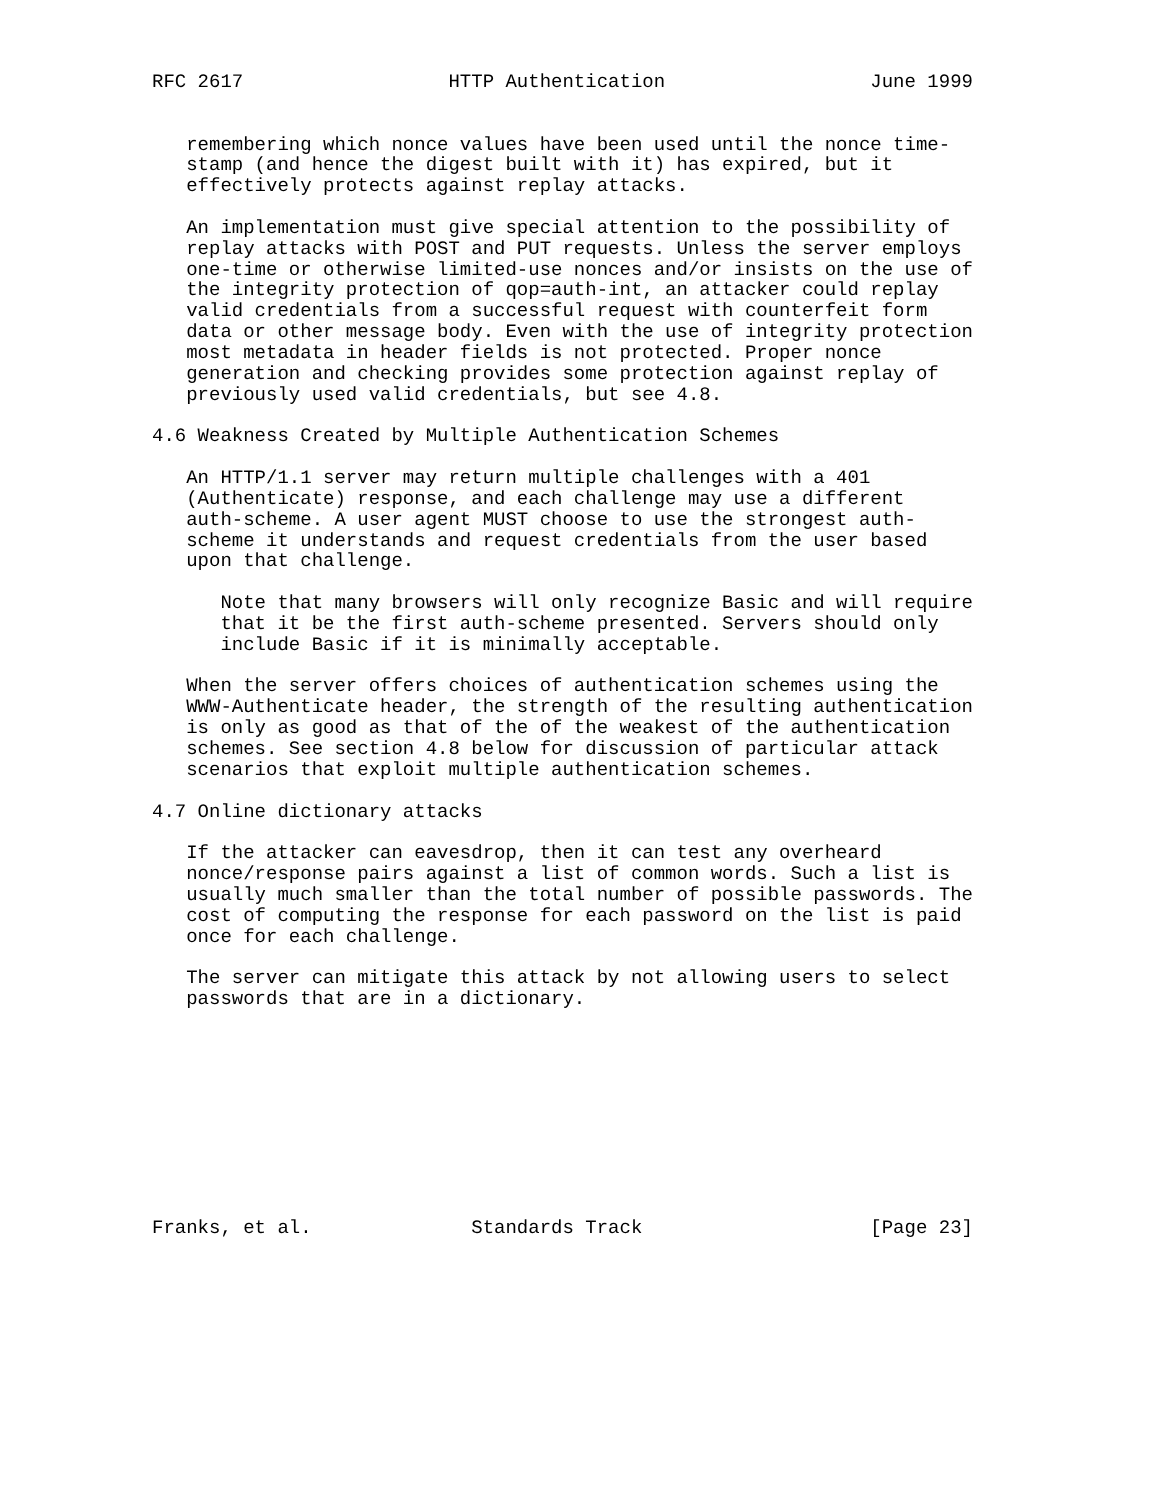RFC 2617                  HTTP Authentication                  June 1999


   remembering which nonce values have been used until the nonce time-
   stamp (and hence the digest built with it) has expired, but it
   effectively protects against replay attacks.

   An implementation must give special attention to the possibility of
   replay attacks with POST and PUT requests. Unless the server employs
   one-time or otherwise limited-use nonces and/or insists on the use of
   the integrity protection of qop=auth-int, an attacker could replay
   valid credentials from a successful request with counterfeit form
   data or other message body. Even with the use of integrity protection
   most metadata in header fields is not protected. Proper nonce
   generation and checking provides some protection against replay of
   previously used valid credentials, but see 4.8.

4.6 Weakness Created by Multiple Authentication Schemes

   An HTTP/1.1 server may return multiple challenges with a 401
   (Authenticate) response, and each challenge may use a different
   auth-scheme. A user agent MUST choose to use the strongest auth-
   scheme it understands and request credentials from the user based
   upon that challenge.

      Note that many browsers will only recognize Basic and will require
      that it be the first auth-scheme presented. Servers should only
      include Basic if it is minimally acceptable.

   When the server offers choices of authentication schemes using the
   WWW-Authenticate header, the strength of the resulting authentication
   is only as good as that of the of the weakest of the authentication
   schemes. See section 4.8 below for discussion of particular attack
   scenarios that exploit multiple authentication schemes.

4.7 Online dictionary attacks

   If the attacker can eavesdrop, then it can test any overheard
   nonce/response pairs against a list of common words. Such a list is
   usually much smaller than the total number of possible passwords. The
   cost of computing the response for each password on the list is paid
   once for each challenge.

   The server can mitigate this attack by not allowing users to select
   passwords that are in a dictionary.










Franks, et al.              Standards Track                    [Page 23]